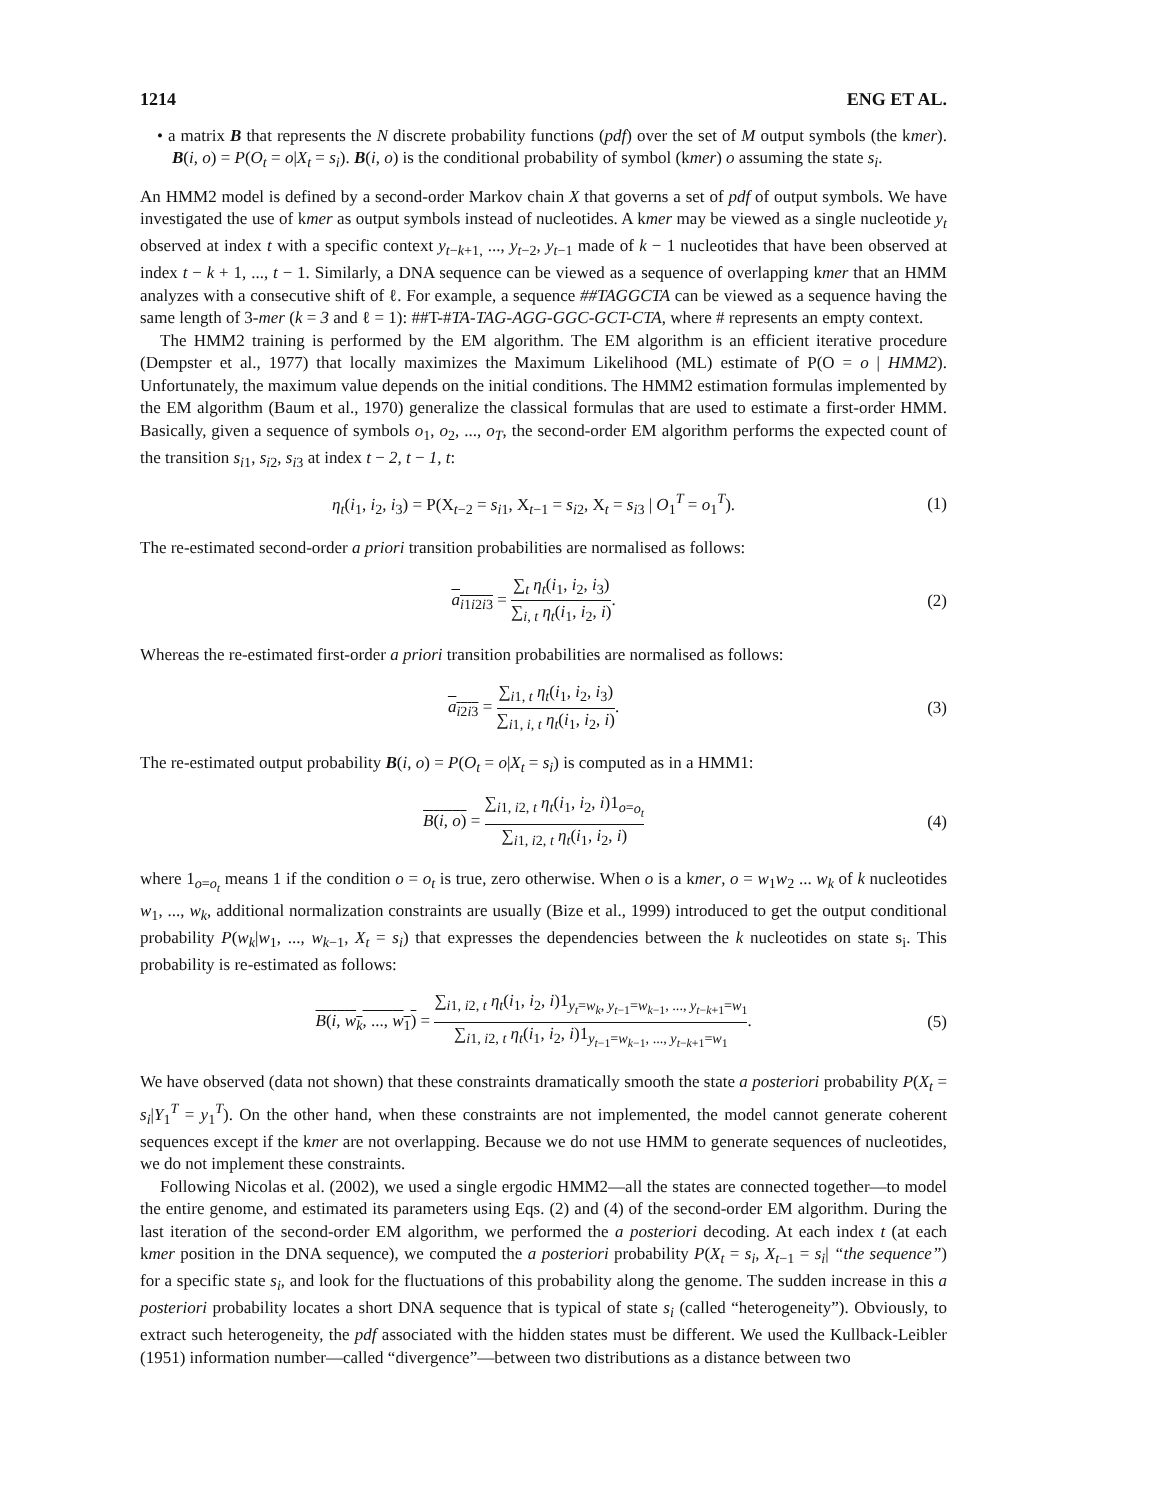1214 ENG ET AL.
• a matrix B that represents the N discrete probability functions (pdf) over the set of M output symbols (the kmer). B(i, o) = P(O<sub>t</sub> = o|X<sub>t</sub> = s<sub>i</sub>). B(i, o) is the conditional probability of symbol (kmer) o assuming the state s<sub>i</sub>.
An HMM2 model is defined by a second-order Markov chain X that governs a set of pdf of output symbols. We have investigated the use of kmer as output symbols instead of nucleotides. A kmer may be viewed as a single nucleotide y<sub>t</sub> observed at index t with a specific context y<sub>t−k+1,</sub> ..., y<sub>t−2</sub>, y<sub>t−1</sub> made of k − 1 nucleotides that have been observed at index t − k + 1, ..., t − 1. Similarly, a DNA sequence can be viewed as a sequence of overlapping kmer that an HMM analyzes with a consecutive shift of ℓ. For example, a sequence ##TAGGCTA can be viewed as a sequence having the same length of 3-mer (k = 3 and ℓ = 1): ##T-#TA-TAG-AGG-GGC-GCT-CTA, where # represents an empty context.
The HMM2 training is performed by the EM algorithm. The EM algorithm is an efficient iterative procedure (Dempster et al., 1977) that locally maximizes the Maximum Likelihood (ML) estimate of P(O = o | HMM2). Unfortunately, the maximum value depends on the initial conditions. The HMM2 estimation formulas implemented by the EM algorithm (Baum et al., 1970) generalize the classical formulas that are used to estimate a first-order HMM. Basically, given a sequence of symbols o<sub>1</sub>, o<sub>2</sub>, ..., o<sub>T</sub>, the second-order EM algorithm performs the expected count of the transition s<sub>i1</sub>, s<sub>i2</sub>, s<sub>i3</sub> at index t − 2, t − 1, t:
η<sub>t</sub>(i<sub>1</sub>, i<sub>2</sub>, i<sub>3</sub>) = P(X<sub>t−2</sub> = s<sub>i1</sub>, X<sub>t−1</sub> = s<sub>i2</sub>, X<sub>t</sub> = s<sub>i3</sub> | O<sub>1</sub><sup>T</sup> = o<sub>1</sub><sup>T</sup>). (1)
The re-estimated second-order a priori transition probabilities are normalised as follows:
a<sub>i1i2i3</sub> = ∑<sub>t</sub> η<sub>t</sub>(i<sub>1</sub>, i<sub>2</sub>, i<sub>3</sub>) ∑<sub>i, t</sub> η<sub>t</sub>(i<sub>1</sub>, i<sub>2</sub>, i). (2)
Whereas the re-estimated first-order a priori transition probabilities are normalised as follows:
a<sub>i2i3</sub> = ∑<sub>i1, t</sub> η<sub>t</sub>(i<sub>1</sub>, i<sub>2</sub>, i<sub>3</sub>) ∑<sub>i1, i, t</sub> η<sub>t</sub>(i<sub>1</sub>, i<sub>2</sub>, i). (3)
The re-estimated output probability B(i, o) = P(O<sub>t</sub> = o|X<sub>t</sub> = s<sub>i</sub>) is computed as in a HMM1:
B(i, o) = ∑<sub>i1, i2, t</sub> η<sub>t</sub>(i<sub>1</sub>, i<sub>2</sub>, i)1<sub>o=o<sub>t</sub></sub> ∑<sub>i1, i2, t</sub> η<sub>t</sub>(i<sub>1</sub>, i<sub>2</sub>, i) (4)
where 1<sub>o=o<sub>t</sub></sub> means 1 if the condition o = o<sub>t</sub> is true, zero otherwise. When o is a kmer, o = w<sub>1</sub>w<sub>2</sub> ... w<sub>k</sub> of k nucleotides w<sub>1</sub>, ..., w<sub>k</sub>, additional normalization constraints are usually (Bize et al., 1999) introduced to get the output conditional probability P(w<sub>k</sub>|w<sub>1</sub>, ..., w<sub>k−1</sub>, X<sub>t</sub> = s<sub>i</sub>) that expresses the dependencies between the k nucleotides on state s<sub>i</sub>. This probability is re-estimated as follows:
B(i, w<sub>k</sub>, ..., w<sub>1</sub>) = ∑<sub>i1, i2, t</sub> η<sub>t</sub>(i<sub>1</sub>, i<sub>2</sub>, i)1<sub>y<sub>t</sub>=w<sub>k</sub>, y<sub>t−1</sub>=w<sub>k−1</sub>, ..., y<sub>t−k+1</sub>=w<sub>1</sub></sub> ∑<sub>i1, i2, t</sub> η<sub>t</sub>(i<sub>1</sub>, i<sub>2</sub>, i)1<sub>y<sub>t−1</sub>=w<sub>k−1</sub>, ..., y<sub>t−k+1</sub>=w<sub>1</sub></sub>. (5)
We have observed (data not shown) that these constraints dramatically smooth the state a posteriori probability P(X<sub>t</sub> = s<sub>i</sub>|Y<sub>1</sub><sup>T</sup> = y<sub>1</sub><sup>T</sup>). On the other hand, when these constraints are not implemented, the model cannot generate coherent sequences except if the kmer are not overlapping. Because we do not use HMM to generate sequences of nucleotides, we do not implement these constraints.
Following Nicolas et al. (2002), we used a single ergodic HMM2—all the states are connected together—to model the entire genome, and estimated its parameters using Eqs. (2) and (4) of the second-order EM algorithm. During the last iteration of the second-order EM algorithm, we performed the a posteriori decoding. At each index t (at each kmer position in the DNA sequence), we computed the a posteriori probability P(X<sub>t</sub> = s<sub>i</sub>, X<sub>t−1</sub> = s<sub>i</sub>| “the sequence”) for a specific state s<sub>i</sub>, and look for the fluctuations of this probability along the genome. The sudden increase in this a posteriori probability locates a short DNA sequence that is typical of state s<sub>i</sub> (called “heterogeneity”). Obviously, to extract such heterogeneity, the pdf associated with the hidden states must be different. We used the Kullback-Leibler (1951) information number—called “divergence”—between two distributions as a distance between two